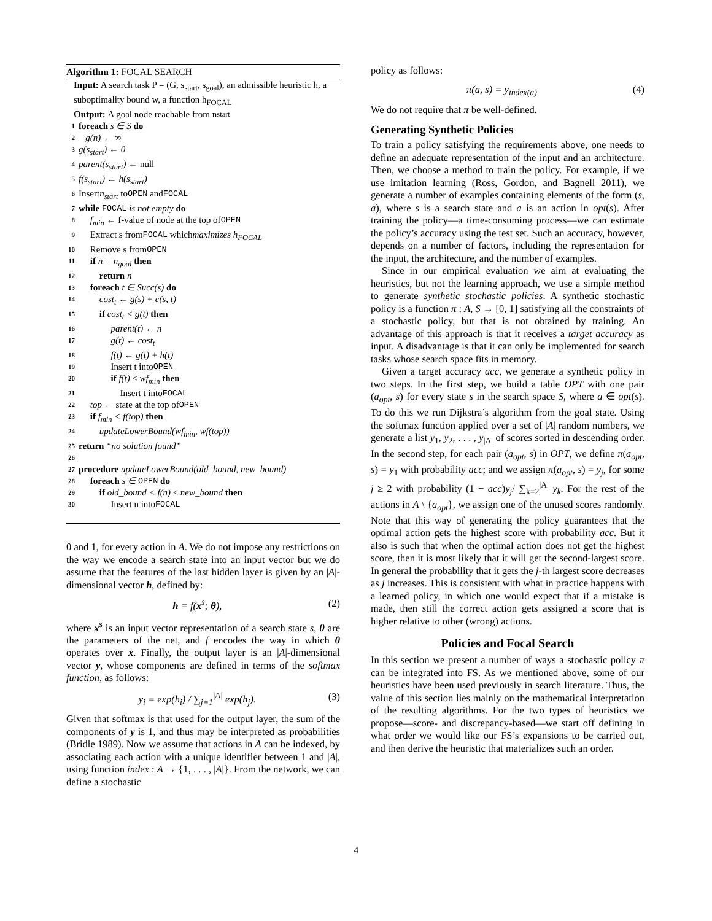Algorithm 1: FOCAL SEARCH
Input: A search task P = (G, s<sub>start</sub>, s<sub>goal</sub>), an admissible heuristic h, a suboptimality bound w, a function h<sub>FOCAL</sub>
Output: A goal node reachable from n<sub>start</sub>
1 foreach s ∈ S do
2 g(n) ← ∞
3 g(s<sub>start</sub>) ← 0
4 parent(s<sub>start</sub>) ← null
5 f(s<sub>start</sub>) ← h(s<sub>start</sub>)
6 Insert n<sub>start</sub> to OPEN and FOCAL
7 while FOCAL is not empty do
8 f<sub>min</sub> ← f-value of node at the top of OPEN
9 Extract s from FOCAL which maximizes h<sub>FOCAL</sub>
10 Remove s from OPEN
11 if n = n<sub>goal</sub> then
12 return n
13 foreach t ∈ Succ(s) do
14 cost<sub>t</sub> ← g(s) + c(s, t)
15 if cost<sub>t</sub> < g(t) then
16 parent(t) ← n
17 g(t) ← cost<sub>t</sub>
18 f(t) ← g(t) + h(t)
19 Insert t into OPEN
20 if f(t) ≤ wf<sub>min</sub> then
21 Insert t into FOCAL
22 top ← state at the top of OPEN
23 if f<sub>min</sub> < f(top) then
24 updateLowerBound(wf<sub>min</sub>, wf(top))
25 return “no solution found”
26
27 procedure updateLowerBound(old_bound, new_bound)
28 foreach s ∈ OPEN do
29 if old_bound < f(n) ≤ new_bound then
30 Insert n into FOCAL
0 and 1, for every action in A. We do not impose any restrictions on the way we encode a search state into an input vector but we do assume that the features of the last hidden layer is given by an |A|-dimensional vector h, defined by:
h = f(x<sup>s</sup>; θ), (2)
where x<sup>s</sup> is an input vector representation of a search state s, θ are the parameters of the net, and f encodes the way in which θ operates over x. Finally, the output layer is an |A|-dimensional vector y, whose components are defined in terms of the softmax function, as follows:
y<sub>i</sub> = exp(h<sub>i</sub>) / ∑<sub>j=1</sub><sup>|A|</sup> exp(h<sub>j</sub>). (3)
Given that softmax is that used for the output layer, the sum of the components of y is 1, and thus may be interpreted as probabilities (Bridle 1989). Now we assume that actions in A can be indexed, by associating each action with a unique identifier between 1 and |A|, using function index : A → {1, . . . , |A|}. From the network, we can define a stochastic
policy as follows:
π(a, s) = y<sub>index(a)</sub> (4)
We do not require that π be well-defined.
Generating Synthetic Policies
To train a policy satisfying the requirements above, one needs to define an adequate representation of the input and an architecture. Then, we choose a method to train the policy. For example, if we use imitation learning (Ross, Gordon, and Bagnell 2011), we generate a number of examples containing elements of the form (s, a), where s is a search state and a is an action in opt(s). After training the policy—a time-consuming process—we can estimate the policy’s accuracy using the test set. Such an accuracy, however, depends on a number of factors, including the representation for the input, the architecture, and the number of examples.
Since in our empirical evaluation we aim at evaluating the heuristics, but not the learning approach, we use a simple method to generate synthetic stochastic policies. A synthetic stochastic policy is a function π : A, S → [0, 1] satisfying all the constraints of a stochastic policy, but that is not obtained by training. An advantage of this approach is that it receives a target accuracy as input. A disadvantage is that it can only be implemented for search tasks whose search space fits in memory.
Given a target accuracy acc, we generate a synthetic policy in two steps. In the first step, we build a table OPT with one pair (a<sub>opt</sub>, s) for every state s in the search space S, where a ∈ opt(s). To do this we run Dijkstra’s algorithm from the goal state. Using the softmax function applied over a set of |A| random numbers, we generate a list y<sub>1</sub>, y<sub>2</sub>, . . . , y<sub>|A|</sub> of scores sorted in descending order. In the second step, for each pair (a<sub>opt</sub>, s) in OPT, we define π(a<sub>opt</sub>, s) = y<sub>1</sub> with probability acc; and we assign π(a<sub>opt</sub>, s) = y<sub>j</sub>, for some j ≥ 2 with probability (1 − acc)y<sub>j</sub>/ ∑<sub>k=2</sub><sup>|A|</sup> y<sub>k</sub>. For the rest of the actions in A \ {a<sub>opt</sub>}, we assign one of the unused scores randomly. Note that this way of generating the policy guarantees that the optimal action gets the highest score with probability acc. But it also is such that when the optimal action does not get the highest score, then it is most likely that it will get the second-largest score. In general the probability that it gets the j-th largest score decreases as j increases. This is consistent with what in practice happens with a learned policy, in which one would expect that if a mistake is made, then still the correct action gets assigned a score that is higher relative to other (wrong) actions.
Policies and Focal Search
In this section we present a number of ways a stochastic policy π can be integrated into FS. As we mentioned above, some of our heuristics have been used previously in search literature. Thus, the value of this section lies mainly on the mathematical interpretation of the resulting algorithms. For the two types of heuristics we propose—score- and discrepancy-based—we start off defining in what order we would like our FS’s expansions to be carried out, and then derive the heuristic that materializes such an order.
4